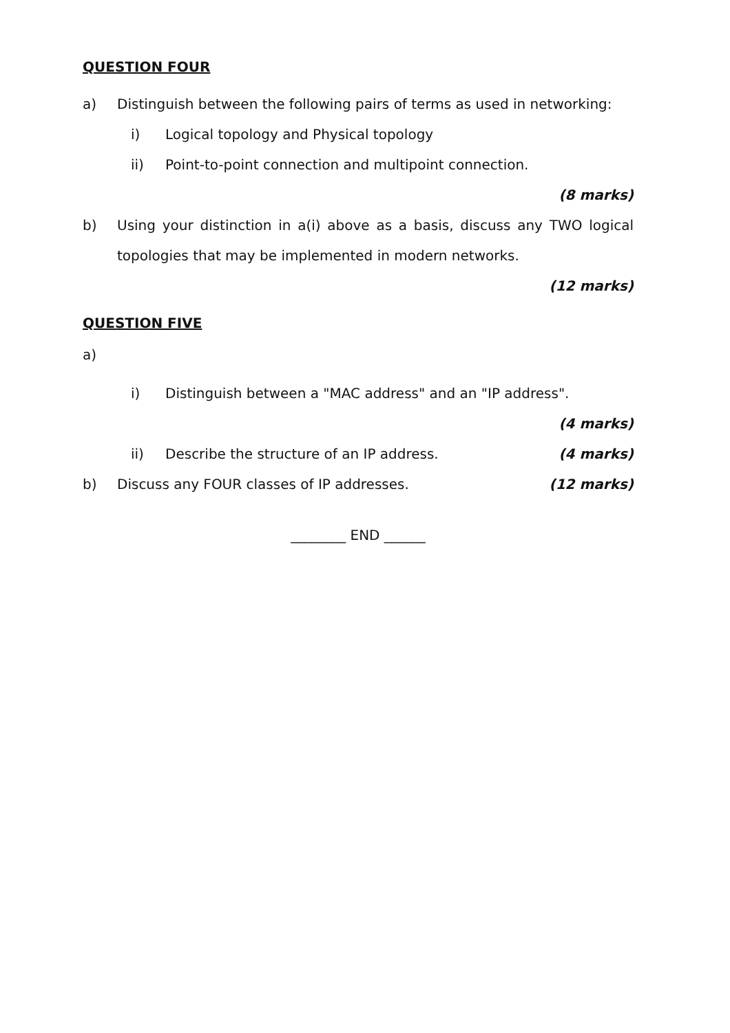QUESTION FOUR
a) Distinguish between the following pairs of terms as used in networking:
i) Logical topology and Physical topology
ii) Point-to-point connection and multipoint connection.
(8 marks)
b) Using your distinction in a(i) above as a basis, discuss any TWO logical topologies that may be implemented in modern networks.
(12 marks)
QUESTION FIVE
a)
i) Distinguish between a "MAC address" and an "IP address".
(4 marks)
ii) Describe the structure of an IP address.
(4 marks)
b) Discuss any FOUR classes of IP addresses.
(12 marks)
________ END ______